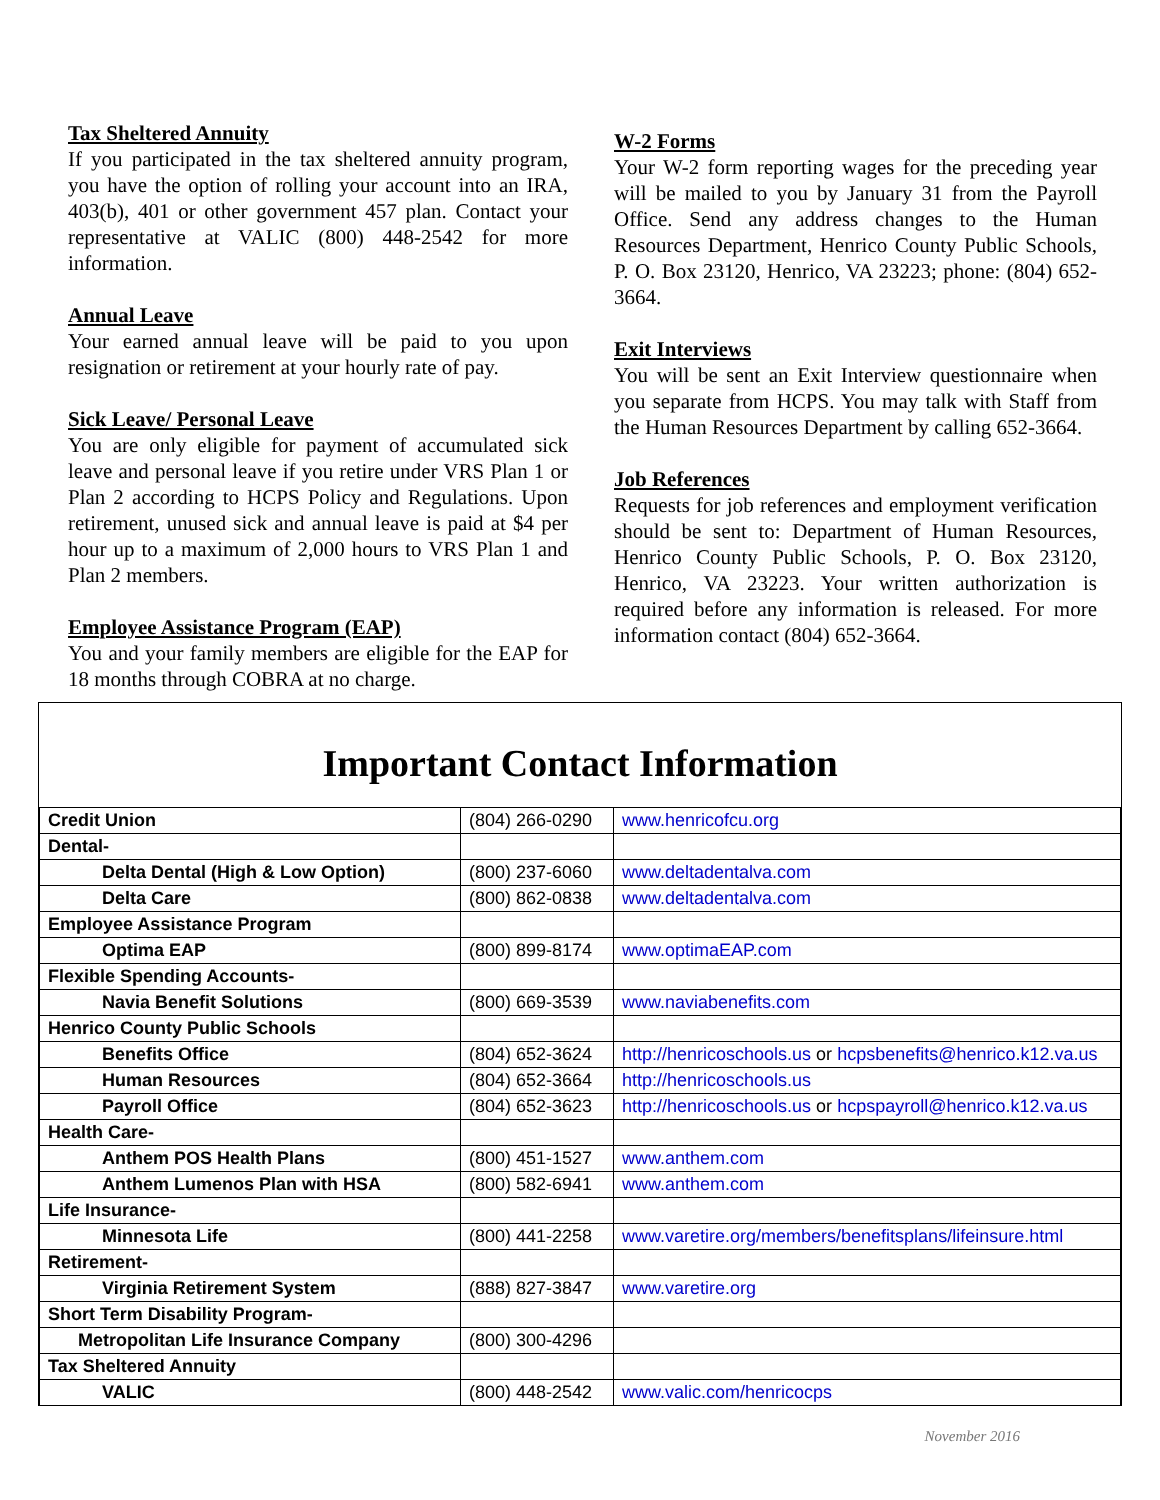Tax Sheltered Annuity
If you participated in the tax sheltered annuity program, you have the option of rolling your account into an IRA, 403(b), 401 or other government 457 plan. Contact your representative at VALIC (800) 448-2542 for more information.
Annual Leave
Your earned annual leave will be paid to you upon resignation or retirement at your hourly rate of pay.
Sick Leave/ Personal Leave
You are only eligible for payment of accumulated sick leave and personal leave if you retire under VRS Plan 1 or Plan 2 according to HCPS Policy and Regulations. Upon retirement, unused sick and annual leave is paid at $4 per hour up to a maximum of 2,000 hours to VRS Plan 1 and Plan 2 members.
Employee Assistance Program (EAP)
You and your family members are eligible for the EAP for 18 months through COBRA at no charge.
W-2 Forms
Your W-2 form reporting wages for the preceding year will be mailed to you by January 31 from the Payroll Office. Send any address changes to the Human Resources Department, Henrico County Public Schools, P. O. Box 23120, Henrico, VA 23223; phone: (804) 652-3664.
Exit Interviews
You will be sent an Exit Interview questionnaire when you separate from HCPS. You may talk with Staff from the Human Resources Department by calling 652-3664.
Job References
Requests for job references and employment verification should be sent to: Department of Human Resources, Henrico County Public Schools, P. O. Box 23120, Henrico, VA 23223. Your written authorization is required before any information is released. For more information contact (804) 652-3664.
Important Contact Information
| Credit Union | (804) 266-0290 | www.henricofcu.org |
| Dental- | | |
| Delta Dental (High & Low Option) | (800) 237-6060 | www.deltadentalva.com |
| Delta Care | (800) 862-0838 | www.deltadentalva.com |
| Employee Assistance Program | | |
| Optima EAP | (800) 899-8174 | www.optimaEAP.com |
| Flexible Spending Accounts- | | |
| Navia Benefit Solutions | (800) 669-3539 | www.naviabenefits.com |
| Henrico County Public Schools | | |
| Benefits Office | (804) 652-3624 | http://henricoschools.us or hcpsbenefits@henrico.k12.va.us |
| Human Resources | (804) 652-3664 | http://henricoschools.us |
| Payroll Office | (804) 652-3623 | http://henricoschools.us or hcpspayroll@henrico.k12.va.us |
| Health Care- | | |
| Anthem POS Health Plans | (800) 451-1527 | www.anthem.com |
| Anthem Lumenos Plan with HSA | (800) 582-6941 | www.anthem.com |
| Life Insurance- | | |
| Minnesota Life | (800) 441-2258 | www.varetire.org/members/benefitsplans/lifeinsure.html |
| Retirement- | | |
| Virginia Retirement System | (888) 827-3847 | www.varetire.org |
| Short Term Disability Program- | | |
| Metropolitan Life Insurance Company | (800) 300-4296 | |
| Tax Sheltered Annuity | | |
| VALIC | (800) 448-2542 | www.valic.com/henricocps |
November 2016